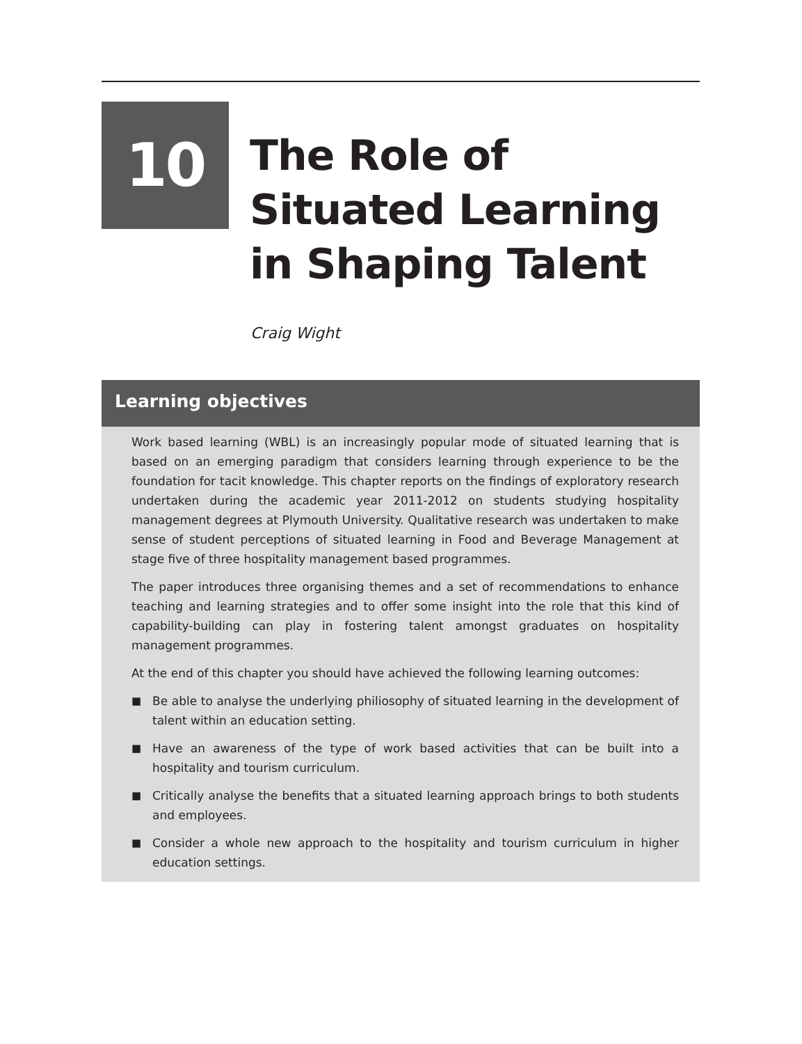10
The Role of Situated Learning in Shaping Talent
Craig Wight
Learning objectives
Work based learning (WBL) is an increasingly popular mode of situated learning that is based on an emerging paradigm that considers learning through experience to be the foundation for tacit knowledge. This chapter reports on the findings of exploratory research undertaken during the academic year 2011-2012 on students studying hospitality management degrees at Plymouth University. Qualitative research was undertaken to make sense of student perceptions of situated learning in Food and Beverage Management at stage five of three hospitality management based programmes.
The paper introduces three organising themes and a set of recommendations to enhance teaching and learning strategies and to offer some insight into the role that this kind of capability-building can play in fostering talent amongst graduates on hospitality management programmes.
At the end of this chapter you should have achieved the following learning outcomes:
■ Be able to analyse the underlying philiosophy of situated learning in the development of talent within an education setting.
■ Have an awareness of the type of work based activities that can be built into a hospitality and tourism curriculum.
■ Critically analyse the benefits that a situated learning approach brings to both students and employees.
■ Consider a whole new approach to the hospitality and tourism curriculum in higher education settings.